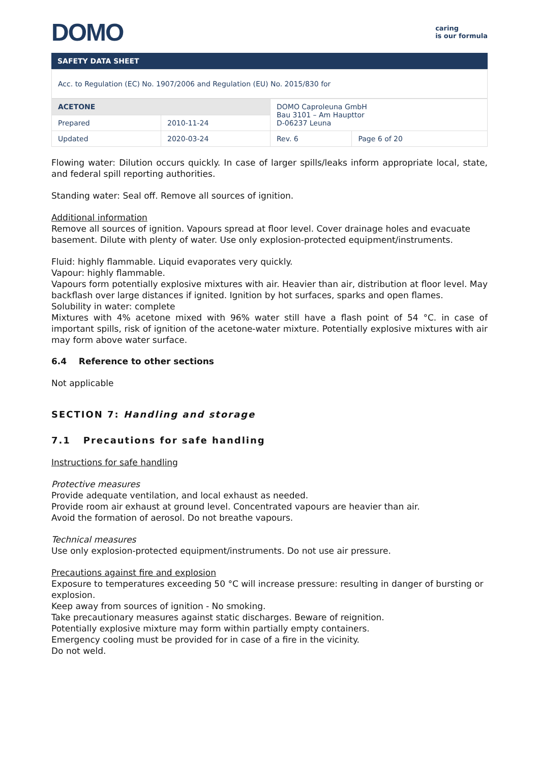DOMO
caring
is our formula
SAFETY DATA SHEET
Acc. to Regulation (EC) No. 1907/2006 and Regulation (EU) No. 2015/830 for
| ACETONE | | DOMO Caproleuna GmbH Bau 3101 – Am Haupttor D-06237 Leuna | |
| Prepared | 2010-11-24 | | |
| Updated | 2020-03-24 | Rev. 6 | Page 6 of 20 |
Flowing water: Dilution occurs quickly. In case of larger spills/leaks inform appropriate local, state, and federal spill reporting authorities.
Standing water: Seal off. Remove all sources of ignition.
Additional information
Remove all sources of ignition. Vapours spread at floor level. Cover drainage holes and evacuate basement. Dilute with plenty of water. Use only explosion-protected equipment/instruments.
Fluid: highly flammable. Liquid evaporates very quickly.
Vapour: highly flammable.
Vapours form potentially explosive mixtures with air. Heavier than air, distribution at floor level. May backflash over large distances if ignited. Ignition by hot surfaces, sparks and open flames.
Solubility in water: complete
Mixtures with 4% acetone mixed with 96% water still have a flash point of 54 °C. in case of important spills, risk of ignition of the acetone-water mixture. Potentially explosive mixtures with air may form above water surface.
6.4 Reference to other sections
Not applicable
SECTION 7: Handling and storage
7.1 Precautions for safe handling
Instructions for safe handling
Protective measures
Provide adequate ventilation, and local exhaust as needed.
Provide room air exhaust at ground level. Concentrated vapours are heavier than air.
Avoid the formation of aerosol. Do not breathe vapours.
Technical measures
Use only explosion-protected equipment/instruments. Do not use air pressure.
Precautions against fire and explosion
Exposure to temperatures exceeding 50 °C will increase pressure: resulting in danger of bursting or explosion.
Keep away from sources of ignition - No smoking.
Take precautionary measures against static discharges. Beware of reignition.
Potentially explosive mixture may form within partially empty containers.
Emergency cooling must be provided for in case of a fire in the vicinity.
Do not weld.